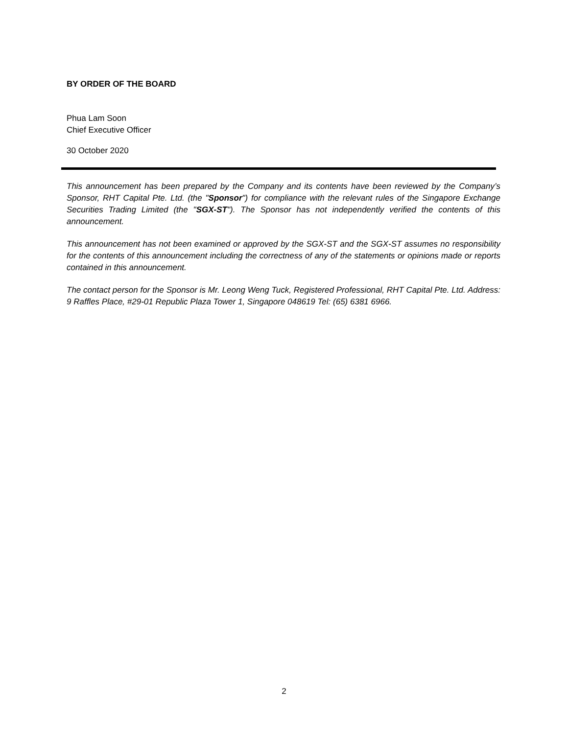BY ORDER OF THE BOARD
Phua Lam Soon
Chief Executive Officer
30 October 2020
This announcement has been prepared by the Company and its contents have been reviewed by the Company’s Sponsor, RHT Capital Pte. Ltd. (the "Sponsor") for compliance with the relevant rules of the Singapore Exchange Securities Trading Limited (the "SGX-ST"). The Sponsor has not independently verified the contents of this announcement.
This announcement has not been examined or approved by the SGX-ST and the SGX-ST assumes no responsibility for the contents of this announcement including the correctness of any of the statements or opinions made or reports contained in this announcement.
The contact person for the Sponsor is Mr. Leong Weng Tuck, Registered Professional, RHT Capital Pte. Ltd. Address: 9 Raffles Place, #29-01 Republic Plaza Tower 1, Singapore 048619 Tel: (65) 6381 6966.
2